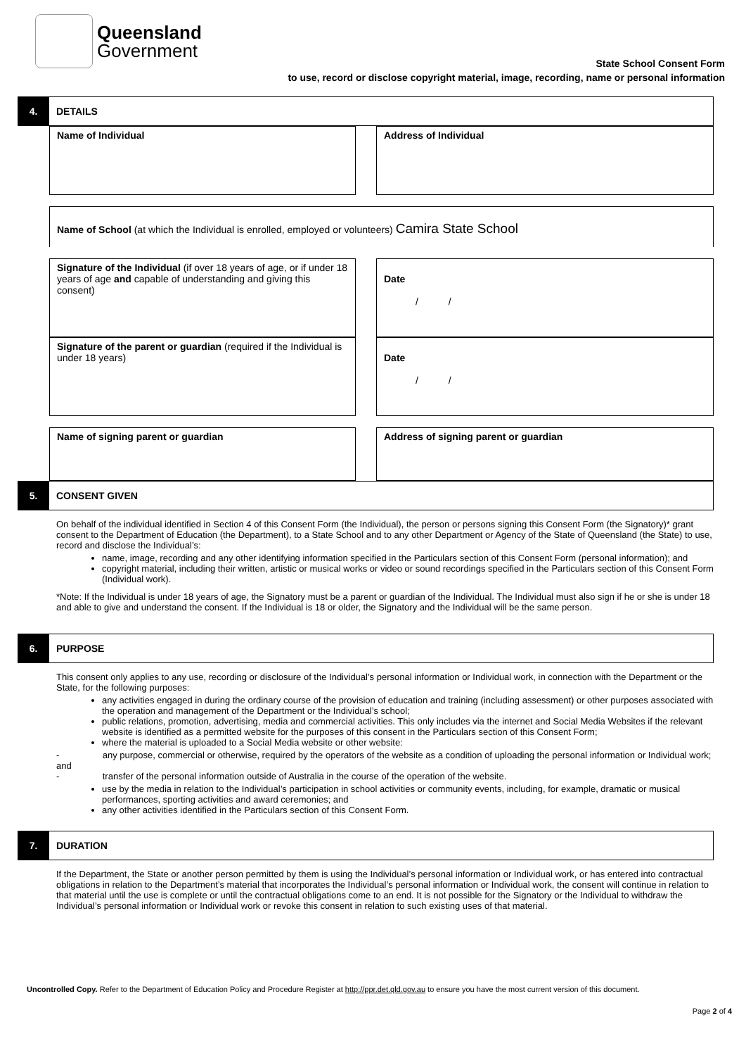Queensland
Government
State School Consent Form
to use, record or disclose copyright material, image, recording, name or personal information
4. DETAILS
Name of Individual Address of Individual
Name of School (at which the Individual is enrolled, employed or volunteers) Camira State School
Signature of the Individual (if over 18 years of age, or if under 18 years of age and capable of understanding and giving this consent)
Date
/ /
Signature of the parent or guardian (required if the Individual is under 18 years)
Date
/ /
Name of signing parent or guardian Address of signing parent or guardian
5. CONSENT GIVEN
On behalf of the individual identified in Section 4 of this Consent Form (the Individual), the person or persons signing this Consent Form (the Signatory)* grant consent to the Department of Education (the Department), to a State School and to any other Department or Agency of the State of Queensland (the State) to use, record and disclose the Individual’s:
name, image, recording and any other identifying information specified in the Particulars section of this Consent Form (personal information); and
copyright material, including their written, artistic or musical works or video or sound recordings specified in the Particulars section of this Consent Form (Individual work).
*Note: If the Individual is under 18 years of age, the Signatory must be a parent or guardian of the Individual. The Individual must also sign if he or she is under 18 and able to give and understand the consent. If the Individual is 18 or older, the Signatory and the Individual will be the same person.
6. PURPOSE
This consent only applies to any use, recording or disclosure of the Individual’s personal information or Individual work, in connection with the Department or the State, for the following purposes:
any activities engaged in during the ordinary course of the provision of education and training (including assessment) or other purposes associated with the operation and management of the Department or the Individual’s school;
public relations, promotion, advertising, media and commercial activities. This only includes via the internet and Social Media Websites if the relevant website is identified as a permitted website for the purposes of this consent in the Particulars section of this Consent Form;
where the material is uploaded to a Social Media website or other website:
- any purpose, commercial or otherwise, required by the operators of the website as a condition of uploading the personal information or Individual work; and
- transfer of the personal information outside of Australia in the course of the operation of the website.
use by the media in relation to the Individual’s participation in school activities or community events, including, for example, dramatic or musical performances, sporting activities and award ceremonies; and
any other activities identified in the Particulars section of this Consent Form.
7. DURATION
If the Department, the State or another person permitted by them is using the Individual’s personal information or Individual work, or has entered into contractual obligations in relation to the Department’s material that incorporates the Individual’s personal information or Individual work, the consent will continue in relation to that material until the use is complete or until the contractual obligations come to an end. It is not possible for the Signatory or the Individual to withdraw the Individual’s personal information or Individual work or revoke this consent in relation to such existing uses of that material.
Uncontrolled Copy. Refer to the Department of Education Policy and Procedure Register at http://ppr.det.qld.gov.au to ensure you have the most current version of this document.
Page 2 of 4